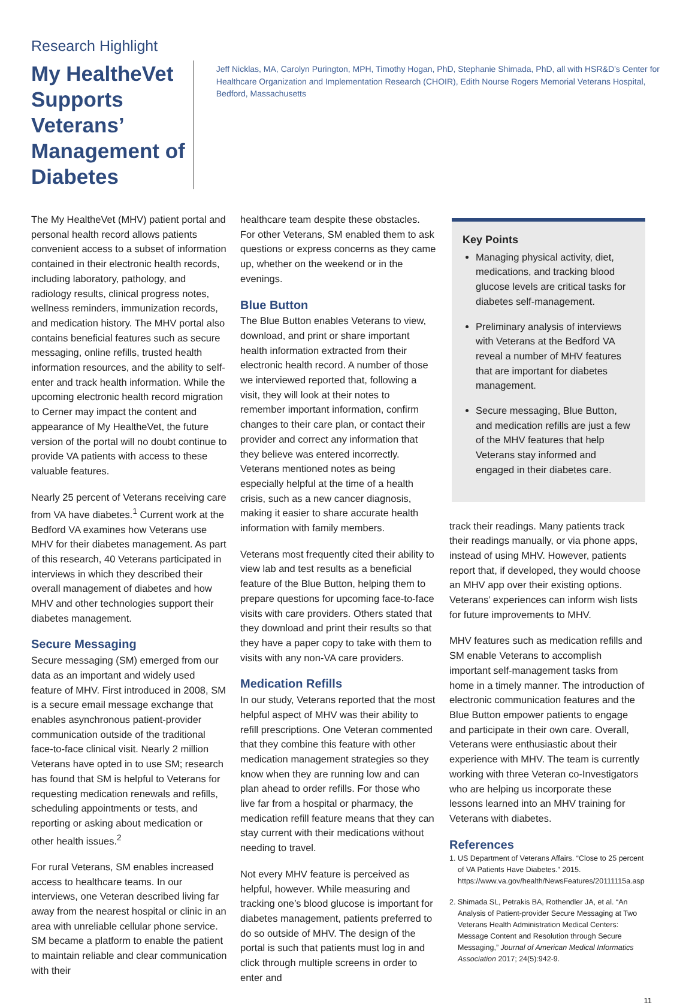Research Highlight
My HealtheVet Supports Veterans’ Management of Diabetes
Jeff Nicklas, MA, Carolyn Purington, MPH, Timothy Hogan, PhD, Stephanie Shimada, PhD, all with HSR&D’s Center for Healthcare Organization and Implementation Research (CHOIR), Edith Nourse Rogers Memorial Veterans Hospital, Bedford, Massachusetts
The My HealtheVet (MHV) patient portal and personal health record allows patients convenient access to a subset of information contained in their electronic health records, including laboratory, pathology, and radiology results, clinical progress notes, wellness reminders, immunization records, and medication history. The MHV portal also contains beneficial features such as secure messaging, online refills, trusted health information resources, and the ability to self-enter and track health information. While the upcoming electronic health record migration to Cerner may impact the content and appearance of My HealtheVet, the future version of the portal will no doubt continue to provide VA patients with access to these valuable features.
Nearly 25 percent of Veterans receiving care from VA have diabetes.<sup>1</sup> Current work at the Bedford VA examines how Veterans use MHV for their diabetes management. As part of this research, 40 Veterans participated in interviews in which they described their overall management of diabetes and how MHV and other technologies support their diabetes management.
Secure Messaging
Secure messaging (SM) emerged from our data as an important and widely used feature of MHV. First introduced in 2008, SM is a secure email message exchange that enables asynchronous patient-provider communication outside of the traditional face-to-face clinical visit. Nearly 2 million Veterans have opted in to use SM; research has found that SM is helpful to Veterans for requesting medication renewals and refills, scheduling appointments or tests, and reporting or asking about medication or other health issues.<sup>2</sup>
For rural Veterans, SM enables increased access to healthcare teams. In our interviews, one Veteran described living far away from the nearest hospital or clinic in an area with unreliable cellular phone service. SM became a platform to enable the patient to maintain reliable and clear communication with their
healthcare team despite these obstacles. For other Veterans, SM enabled them to ask questions or express concerns as they came up, whether on the weekend or in the evenings.
Blue Button
The Blue Button enables Veterans to view, download, and print or share important health information extracted from their electronic health record. A number of those we interviewed reported that, following a visit, they will look at their notes to remember important information, confirm changes to their care plan, or contact their provider and correct any information that they believe was entered incorrectly. Veterans mentioned notes as being especially helpful at the time of a health crisis, such as a new cancer diagnosis, making it easier to share accurate health information with family members.
Veterans most frequently cited their ability to view lab and test results as a beneficial feature of the Blue Button, helping them to prepare questions for upcoming face-to-face visits with care providers. Others stated that they download and print their results so that they have a paper copy to take with them to visits with any non-VA care providers.
Medication Refills
In our study, Veterans reported that the most helpful aspect of MHV was their ability to refill prescriptions. One Veteran commented that they combine this feature with other medication management strategies so they know when they are running low and can plan ahead to order refills. For those who live far from a hospital or pharmacy, the medication refill feature means that they can stay current with their medications without needing to travel.
Not every MHV feature is perceived as helpful, however. While measuring and tracking one’s blood glucose is important for diabetes management, patients preferred to do so outside of MHV. The design of the portal is such that patients must log in and click through multiple screens in order to enter and
Key Points
Managing physical activity, diet, medications, and tracking blood glucose levels are critical tasks for diabetes self-management.
Preliminary analysis of interviews with Veterans at the Bedford VA reveal a number of MHV features that are important for diabetes management.
Secure messaging, Blue Button, and medication refills are just a few of the MHV features that help Veterans stay informed and engaged in their diabetes care.
track their readings. Many patients track their readings manually, or via phone apps, instead of using MHV. However, patients report that, if developed, they would choose an MHV app over their existing options. Veterans’ experiences can inform wish lists for future improvements to MHV.
MHV features such as medication refills and SM enable Veterans to accomplish important self-management tasks from home in a timely manner. The introduction of electronic communication features and the Blue Button empower patients to engage and participate in their own care. Overall, Veterans were enthusiastic about their experience with MHV. The team is currently working with three Veteran co-Investigators who are helping us incorporate these lessons learned into an MHV training for Veterans with diabetes.
References
1. US Department of Veterans Affairs. “Close to 25 percent of VA Patients Have Diabetes.” 2015. https://www.va.gov/health/NewsFeatures/20111115a.asp
2. Shimada SL, Petrakis BA, Rothendler JA, et al. “An Analysis of Patient-provider Secure Messaging at Two Veterans Health Administration Medical Centers: Message Content and Resolution through Secure Messaging,” Journal of American Medical Informatics Association 2017; 24(5):942-9.
11